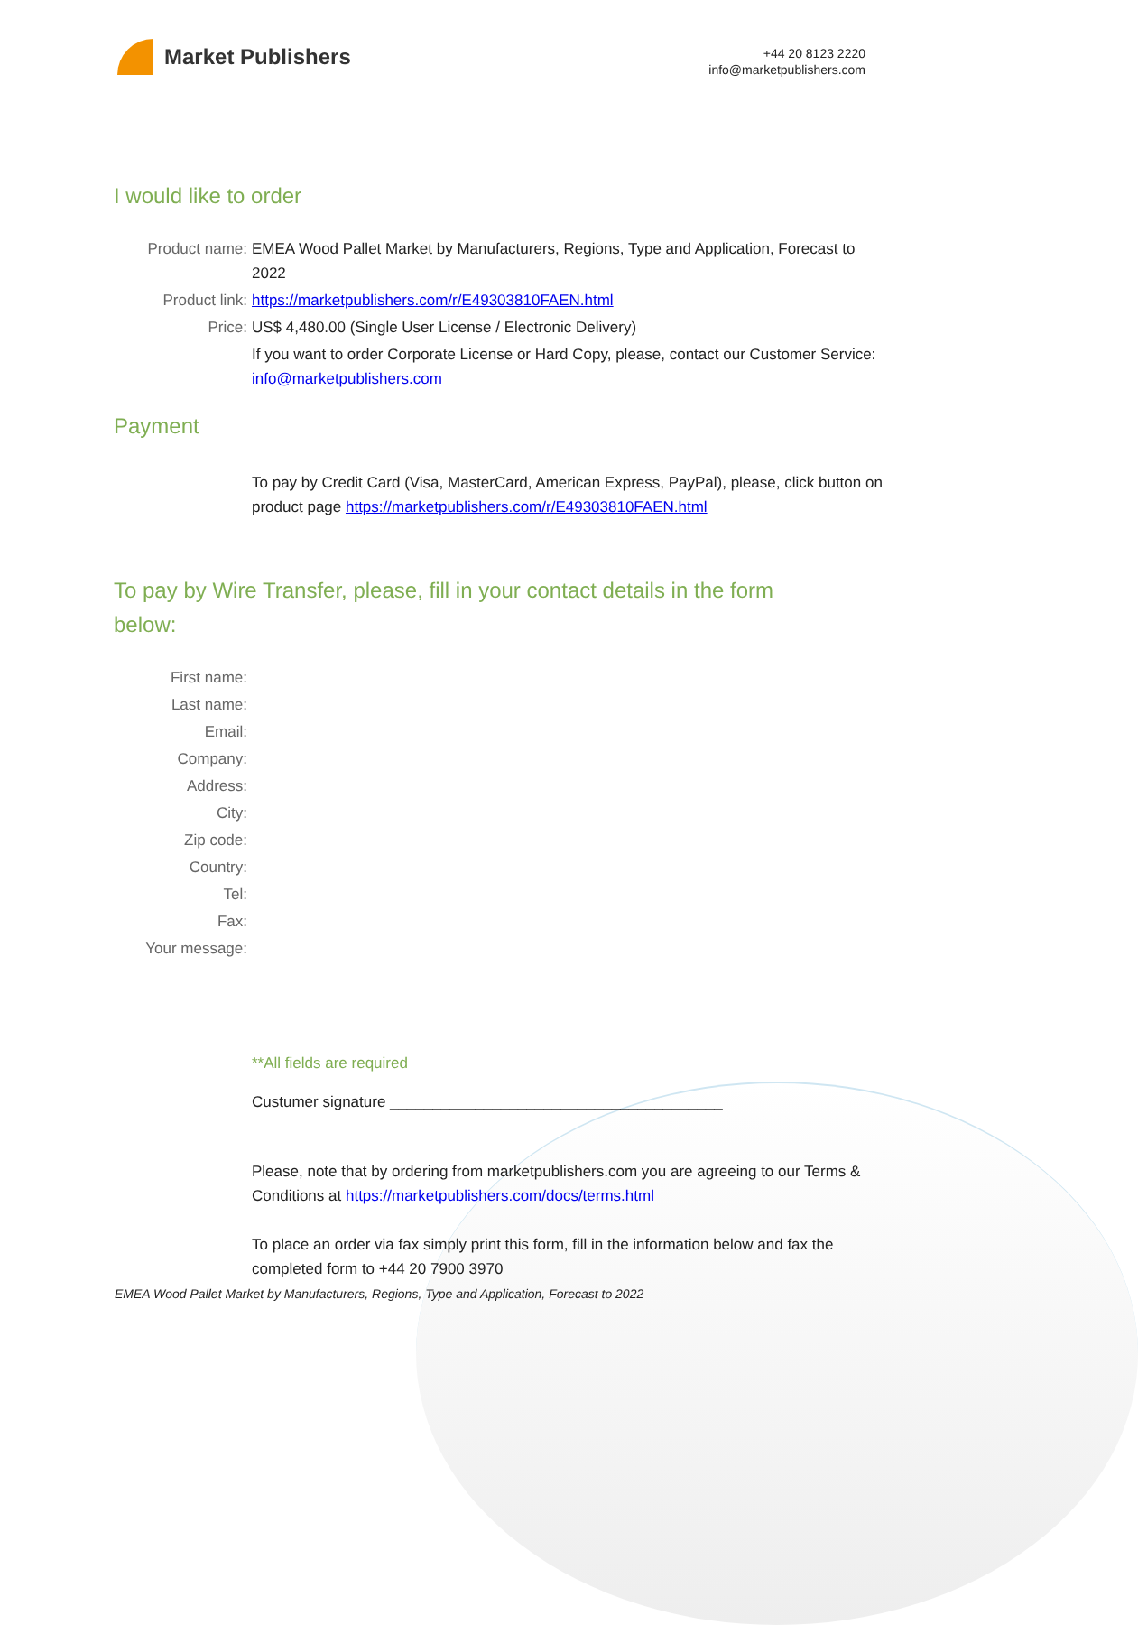Market Publishers
+44 20 8123 2220
info@marketpublishers.com
I would like to order
Product name: EMEA Wood Pallet Market by Manufacturers, Regions, Type and Application, Forecast to 2022
Product link: https://marketpublishers.com/r/E49303810FAEN.html
Price: US$ 4,480.00 (Single User License / Electronic Delivery)
If you want to order Corporate License or Hard Copy, please, contact our Customer Service:
info@marketpublishers.com
Payment
To pay by Credit Card (Visa, MasterCard, American Express, PayPal), please, click button on product page https://marketpublishers.com/r/E49303810FAEN.html
To pay by Wire Transfer, please, fill in your contact details in the form below:
First name:
Last name:
Email:
Company:
Address:
City:
Zip code:
Country:
Tel:
Fax:
Your message:
**All fields are required
Custumer signature _______________________________________
Please, note that by ordering from marketpublishers.com you are agreeing to our Terms & Conditions at https://marketpublishers.com/docs/terms.html
To place an order via fax simply print this form, fill in the information below and fax the completed form to +44 20 7900 3970
EMEA Wood Pallet Market by Manufacturers, Regions, Type and Application, Forecast to 2022